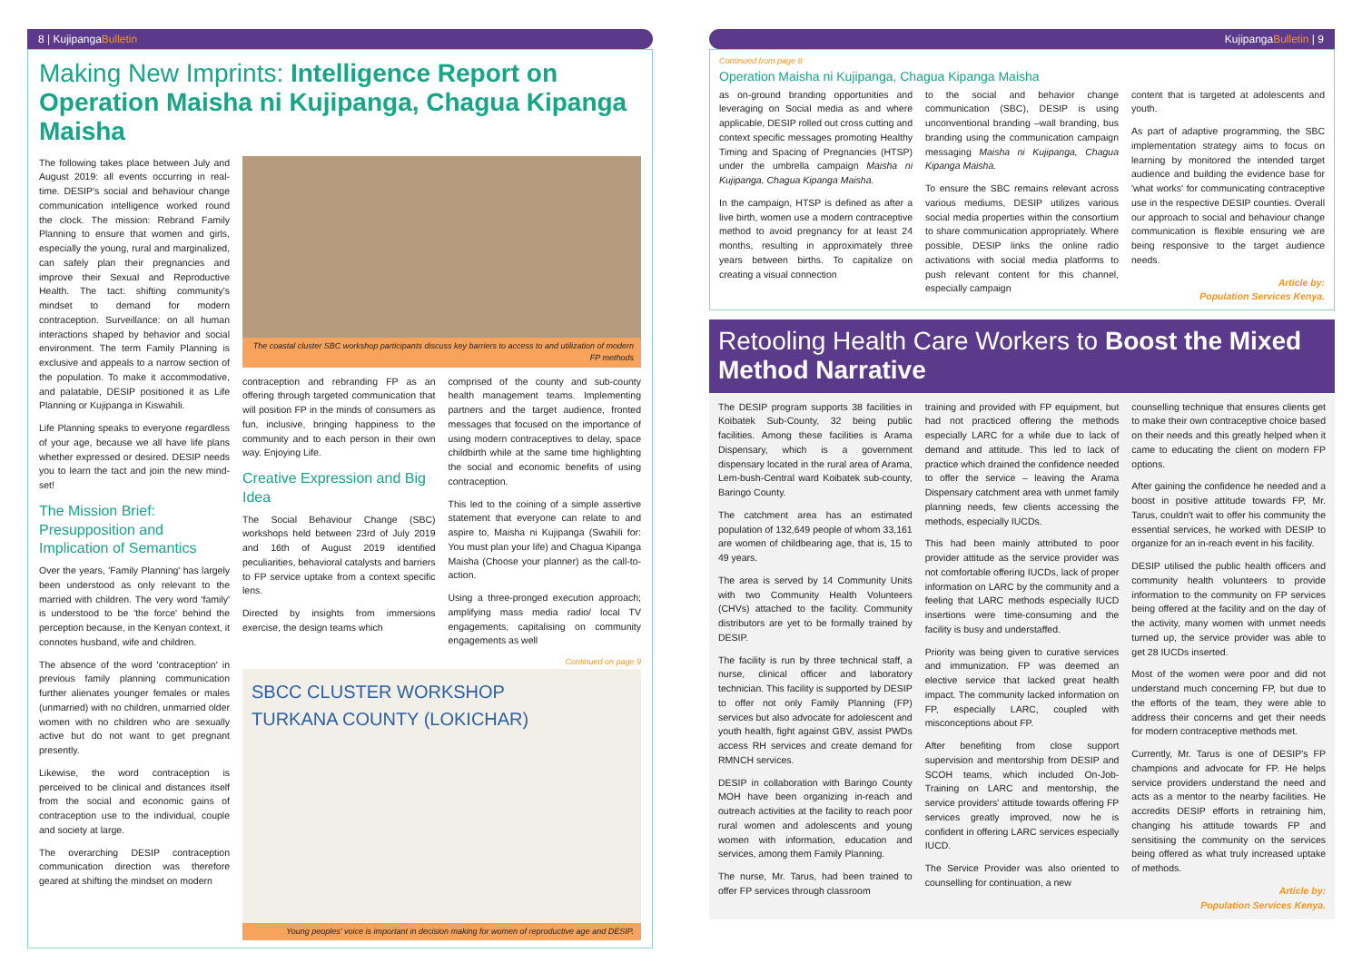8 | KujipangaBulletin
Making New Imprints: Intelligence Report on Operation Maisha ni Kujipanga, Chagua Kipanga Maisha
The following takes place between July and August 2019: all events occurring in real-time. DESIP's social and behaviour change communication intelligence worked round the clock. The mission: Rebrand Family Planning to ensure that women and girls, especially the young, rural and marginalized, can safely plan their pregnancies and improve their Sexual and Reproductive Health. The tact: shifting community's mindset to demand for modern contraception. Surveillance: on all human interactions shaped by behavior and social environment. The term Family Planning is exclusive and appeals to a narrow section of the population. To make it accommodative, and palatable, DESIP positioned it as Life Planning or Kujipanga in Kiswahili.
Life Planning speaks to everyone regardless of your age, because we all have life plans whether expressed or desired. DESIP needs you to learn the tact and join the new mind-set!
The Mission Brief: Presupposition and Implication of Semantics
Over the years, 'Family Planning' has largely been understood as only relevant to the married with children. The very word 'family' is understood to be 'the force' behind the perception because, in the Kenyan context, it connotes husband, wife and children.
The absence of the word 'contraception' in previous family planning communication further alienates younger females or males (unmarried) with no children, unmarried older women with no children who are sexually active but do not want to get pregnant presently.
Likewise, the word contraception is perceived to be clinical and distances itself from the social and economic gains of contraception use to the individual, couple and society at large.
The overarching DESIP contraception communication direction was therefore geared at shifting the mindset on modern
The coastal cluster SBC workshop participants discuss key barriers to access to and utilization of modern FP methods
contraception and rebranding FP as an offering through targeted communication that will position FP in the minds of consumers as fun, inclusive, bringing happiness to the community and to each person in their own way. Enjoying Life.
Creative Expression and Big Idea
The Social Behaviour Change (SBC) workshops held between 23rd of July 2019 and 16th of August 2019 identified peculiarities, behavioral catalysts and barriers to FP service uptake from a context specific lens.
Directed by insights from immersions exercise, the design teams which
comprised of the county and sub-county health management teams. Implementing partners and the target audience, fronted messages that focused on the importance of using modern contraceptives to delay, space childbirth while at the same time highlighting the social and economic benefits of using contraception.
This led to the coining of a simple assertive statement that everyone can relate to and aspire to, Maisha ni Kujipanga (Swahili for: You must plan your life) and Chagua Kipanga Maisha (Choose your planner) as the call-to-action.
Using a three-pronged execution approach; amplifying mass media radio/ local TV engagements, capitalising on community engagements as well
Continued on page 9
SBCC CLUSTER WORKSHOP
TURKANA COUNTY (LOKICHAR)
Young peoples' voice is important in decision making for women of reproductive age and DESIP.
KujipangaBulletin | 9
Continued from page 8
Operation Maisha ni Kujipanga, Chagua Kipanga Maisha
as on-ground branding opportunities and leveraging on Social media as and where applicable, DESIP rolled out cross cutting and context specific messages promoting Healthy Timing and Spacing of Pregnancies (HTSP) under the umbrella campaign Maisha ni Kujipanga, Chagua Kipanga Maisha.
In the campaign, HTSP is defined as after a live birth, women use a modern contraceptive method to avoid pregnancy for at least 24 months, resulting in approximately three years between births. To capitalize on creating a visual connection
to the social and behavior change communication (SBC), DESIP is using unconventional branding –wall branding, bus branding using the communication campaign messaging Maisha ni Kujipanga, Chagua Kipanga Maisha.
To ensure the SBC remains relevant across various mediums, DESIP utilizes various social media properties within the consortium to share communication appropriately. Where possible, DESIP links the online radio activations with social media platforms to push relevant content for this channel, especially campaign
content that is targeted at adolescents and youth.
As part of adaptive programming, the SBC implementation strategy aims to focus on learning by monitored the intended target audience and building the evidence base for 'what works' for communicating contraceptive use in the respective DESIP counties. Overall our approach to social and behaviour change communication is flexible ensuring we are being responsive to the target audience needs.
Article by:
Population Services Kenya.
Retooling Health Care Workers to Boost the Mixed Method Narrative
The DESIP program supports 38 facilities in Koibatek Sub-County, 32 being public facilities. Among these facilities is Arama Dispensary, which is a government dispensary located in the rural area of Arama, Lem-bush-Central ward Koibatek sub-county, Baringo County.
The catchment area has an estimated population of 132,649 people of whom 33,161 are women of childbearing age, that is, 15 to 49 years.
The area is served by 14 Community Units with two Community Health Volunteers (CHVs) attached to the facility. Community distributors are yet to be formally trained by DESIP.
The facility is run by three technical staff, a nurse, clinical officer and laboratory technician. This facility is supported by DESIP to offer not only Family Planning (FP) services but also advocate for adolescent and youth health, fight against GBV, assist PWDs access RH services and create demand for RMNCH services.
DESIP in collaboration with Baringo County MOH have been organizing in-reach and outreach activities at the facility to reach poor rural women and adolescents and young women with information, education and services, among them Family Planning.
The nurse, Mr. Tarus, had been trained to offer FP services through classroom
training and provided with FP equipment, but had not practiced offering the methods especially LARC for a while due to lack of demand and attitude. This led to lack of practice which drained the confidence needed to offer the service – leaving the Arama Dispensary catchment area with unmet family planning needs, few clients accessing the methods, especially IUCDs.
This had been mainly attributed to poor provider attitude as the service provider was not comfortable offering IUCDs, lack of proper information on LARC by the community and a feeling that LARC methods especially IUCD insertions were time-consuming and the facility is busy and understaffed.
Priority was being given to curative services and immunization. FP was deemed an elective service that lacked great health impact. The community lacked information on FP, especially LARC, coupled with misconceptions about FP.
After benefiting from close support supervision and mentorship from DESIP and SCOH teams, which included On-Job-Training on LARC and mentorship, the service providers' attitude towards offering FP services greatly improved, now he is confident in offering LARC services especially IUCD.
The Service Provider was also oriented to counselling for continuation, a new
counselling technique that ensures clients get to make their own contraceptive choice based on their needs and this greatly helped when it came to educating the client on modern FP options.
After gaining the confidence he needed and a boost in positive attitude towards FP, Mr. Tarus, couldn't wait to offer his community the essential services, he worked with DESIP to organize for an in-reach event in his facility.
DESIP utilised the public health officers and community health volunteers to provide information to the community on FP services being offered at the facility and on the day of the activity, many women with unmet needs turned up, the service provider was able to get 28 IUCDs inserted.
Most of the women were poor and did not understand much concerning FP, but due to the efforts of the team, they were able to address their concerns and get their needs for modern contraceptive methods met.
Currently, Mr. Tarus is one of DESIP's FP champions and advocate for FP. He helps service providers understand the need and acts as a mentor to the nearby facilities. He accredits DESIP efforts in retraining him, changing his attitude towards FP and sensitising the community on the services being offered as what truly increased uptake of methods.
Article by:
Population Services Kenya.